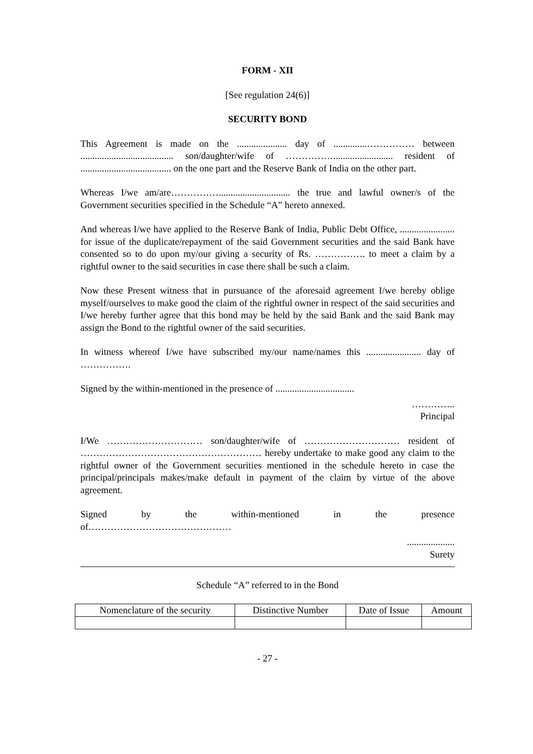FORM - XII
[See regulation 24(6)]
SECURITY BOND
This Agreement is made on the ..................... day of ..............…………… between ....................................... son/daughter/wife of ……………......................... resident of ...................................... on the one part and the Reserve Bank of India on the other part.
Whereas I/we am/are…………….............................. the true and lawful owner/s of the Government securities specified in the Schedule “A” hereto annexed.
And whereas I/we have applied to the Reserve Bank of India, Public Debt Office, ....................... for issue of the duplicate/repayment of the said Government securities and the said Bank have consented so to do upon my/our giving a security of Rs. ……………. to meet a claim by a rightful owner to the said securities in case there shall be such a claim.
Now these Present witness that in pursuance of the aforesaid agreement I/we hereby oblige myself/ourselves to make good the claim of the rightful owner in respect of the said securities and I/we hereby further agree that this bond may be held by the said Bank and the said Bank may assign the Bond to the rightful owner of the said securities.
In witness whereof I/we have subscribed my/our name/names this ....................... day of …………….
Signed by the within-mentioned in the presence of .................................
…………..
Principal
I/We ………………………… son/daughter/wife of ………………………… resident of ………………………………………………… hereby undertake to make good any claim to the rightful owner of the Government securities mentioned in the schedule hereto in case the principal/principals makes/make default in payment of the claim by virtue of the above agreement.
Signed by the within-mentioned in the presence
of………………………………………
....................
Surety
Schedule “A” referred to in the Bond
| Nomenclature of the security | Distinctive Number | Date of Issue | Amount |
- 27 -